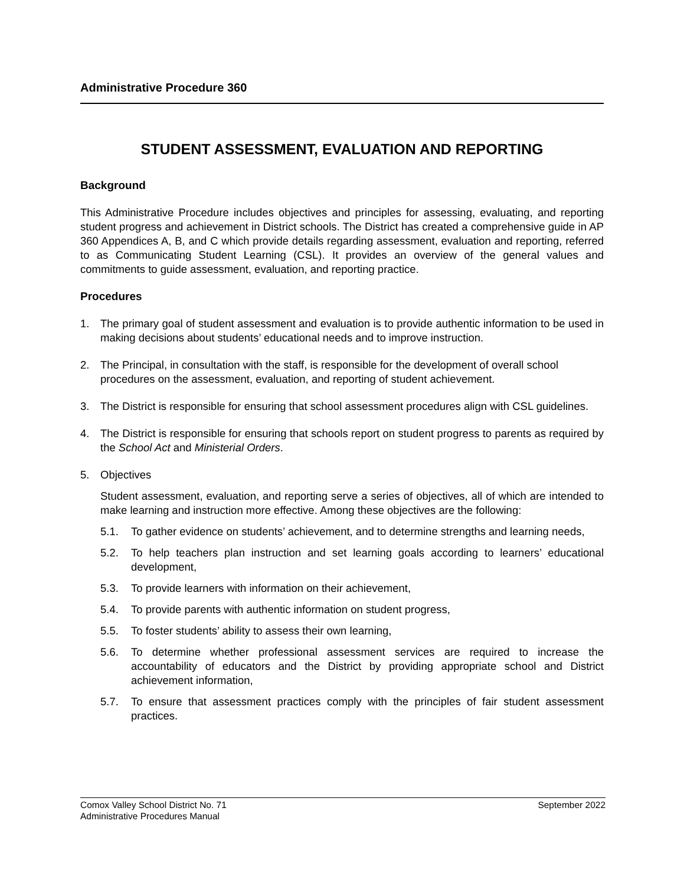Administrative Procedure 360
STUDENT ASSESSMENT, EVALUATION AND REPORTING
Background
This Administrative Procedure includes objectives and principles for assessing, evaluating, and reporting student progress and achievement in District schools. The District has created a comprehensive guide in AP 360 Appendices A, B, and C which provide details regarding assessment, evaluation and reporting, referred to as Communicating Student Learning (CSL). It provides an overview of the general values and commitments to guide assessment, evaluation, and reporting practice.
Procedures
1. The primary goal of student assessment and evaluation is to provide authentic information to be used in making decisions about students’ educational needs and to improve instruction.
2. The Principal, in consultation with the staff, is responsible for the development of overall school procedures on the assessment, evaluation, and reporting of student achievement.
3. The District is responsible for ensuring that school assessment procedures align with CSL guidelines.
4. The District is responsible for ensuring that schools report on student progress to parents as required by the School Act and Ministerial Orders.
5. Objectives
Student assessment, evaluation, and reporting serve a series of objectives, all of which are intended to make learning and instruction more effective. Among these objectives are the following:
5.1. To gather evidence on students’ achievement, and to determine strengths and learning needs,
5.2. To help teachers plan instruction and set learning goals according to learners’ educational development,
5.3. To provide learners with information on their achievement,
5.4. To provide parents with authentic information on student progress,
5.5. To foster students’ ability to assess their own learning,
5.6. To determine whether professional assessment services are required to increase the accountability of educators and the District by providing appropriate school and District achievement information,
5.7. To ensure that assessment practices comply with the principles of fair student assessment practices.
Comox Valley School District No. 71 September 2022
Administrative Procedures Manual